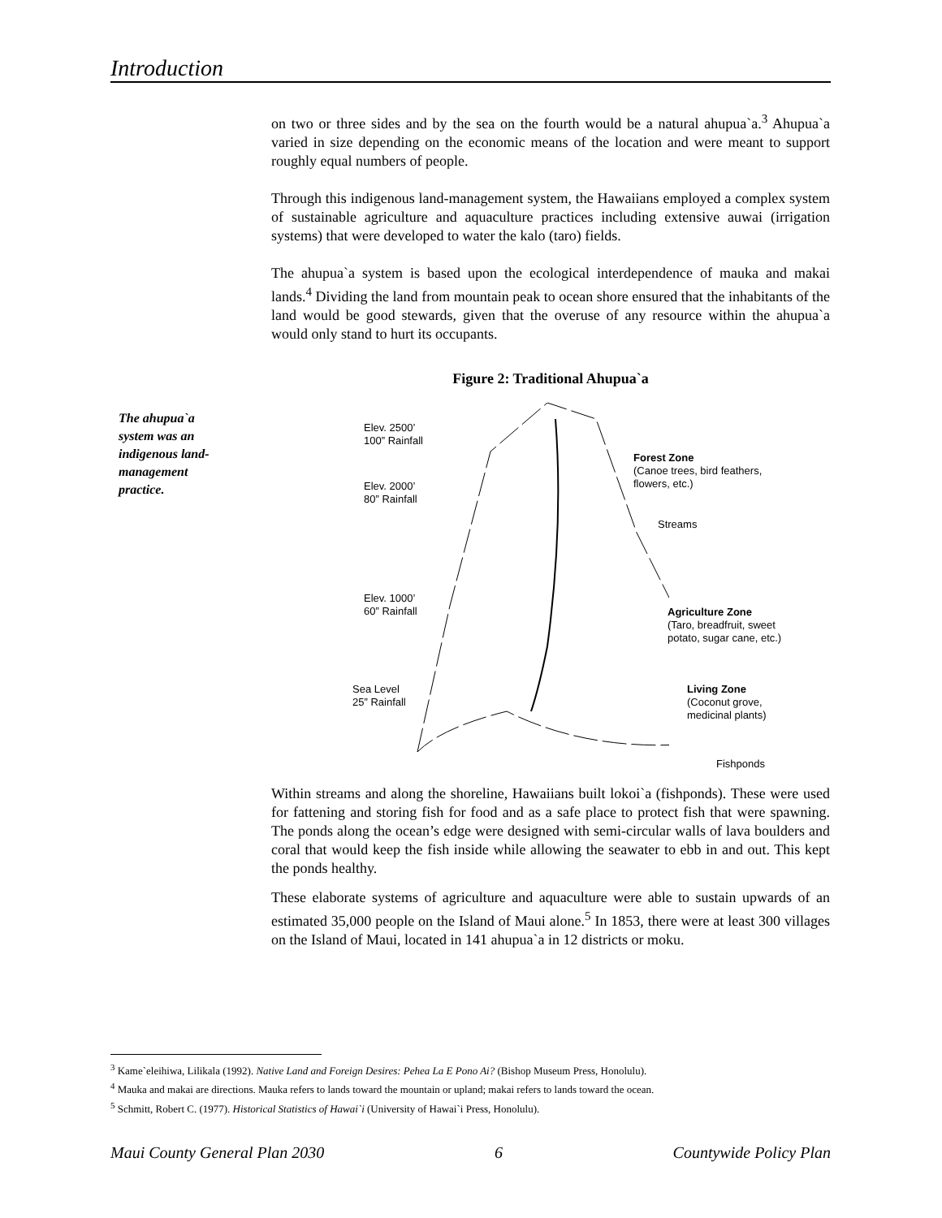Introduction
The ahupua`a system was an indigenous land-management practice.
on two or three sides and by the sea on the fourth would be a natural ahupua`a.<sup>3</sup> Ahupua`a varied in size depending on the economic means of the location and were meant to support roughly equal numbers of people.
Through this indigenous land-management system, the Hawaiians employed a complex system of sustainable agriculture and aquaculture practices including extensive auwai (irrigation systems) that were developed to water the kalo (taro) fields.
The ahupua`a system is based upon the ecological interdependence of mauka and makai lands.<sup>4</sup> Dividing the land from mountain peak to ocean shore ensured that the inhabitants of the land would be good stewards, given that the overuse of any resource within the ahupua`a would only stand to hurt its occupants.
Figure 2: Traditional Ahupua`a
Elev. 2500’
100” Rainfall
Elev. 2000’
80” Rainfall
Elev. 1000’
60” Rainfall
Sea Level
25” Rainfall
Forest Zone
(Canoe trees, bird feathers,
flowers, etc.)
Streams
Agriculture Zone
(Taro, breadfruit, sweet
potato, sugar cane, etc.)
Living Zone
(Coconut grove,
medicinal plants)
Fishponds
Within streams and along the shoreline, Hawaiians built lokoi`a (fishponds). These were used for fattening and storing fish for food and as a safe place to protect fish that were spawning. The ponds along the ocean’s edge were designed with semi-circular walls of lava boulders and coral that would keep the fish inside while allowing the seawater to ebb in and out. This kept the ponds healthy.
These elaborate systems of agriculture and aquaculture were able to sustain upwards of an estimated 35,000 people on the Island of Maui alone.<sup>5</sup> In 1853, there were at least 300 villages on the Island of Maui, located in 141 ahupua`a in 12 districts or moku.
<sup>3</sup> Kame`eleihiwa, Lilikala (1992). Native Land and Foreign Desires: Pehea La E Pono Ai? (Bishop Museum Press, Honolulu).
<sup>4</sup> Mauka and makai are directions. Mauka refers to lands toward the mountain or upland; makai refers to lands toward the ocean.
<sup>5</sup> Schmitt, Robert C. (1977). Historical Statistics of Hawai`i (University of Hawai`i Press, Honolulu).
Maui County General Plan 2030 6 Countywide Policy Plan